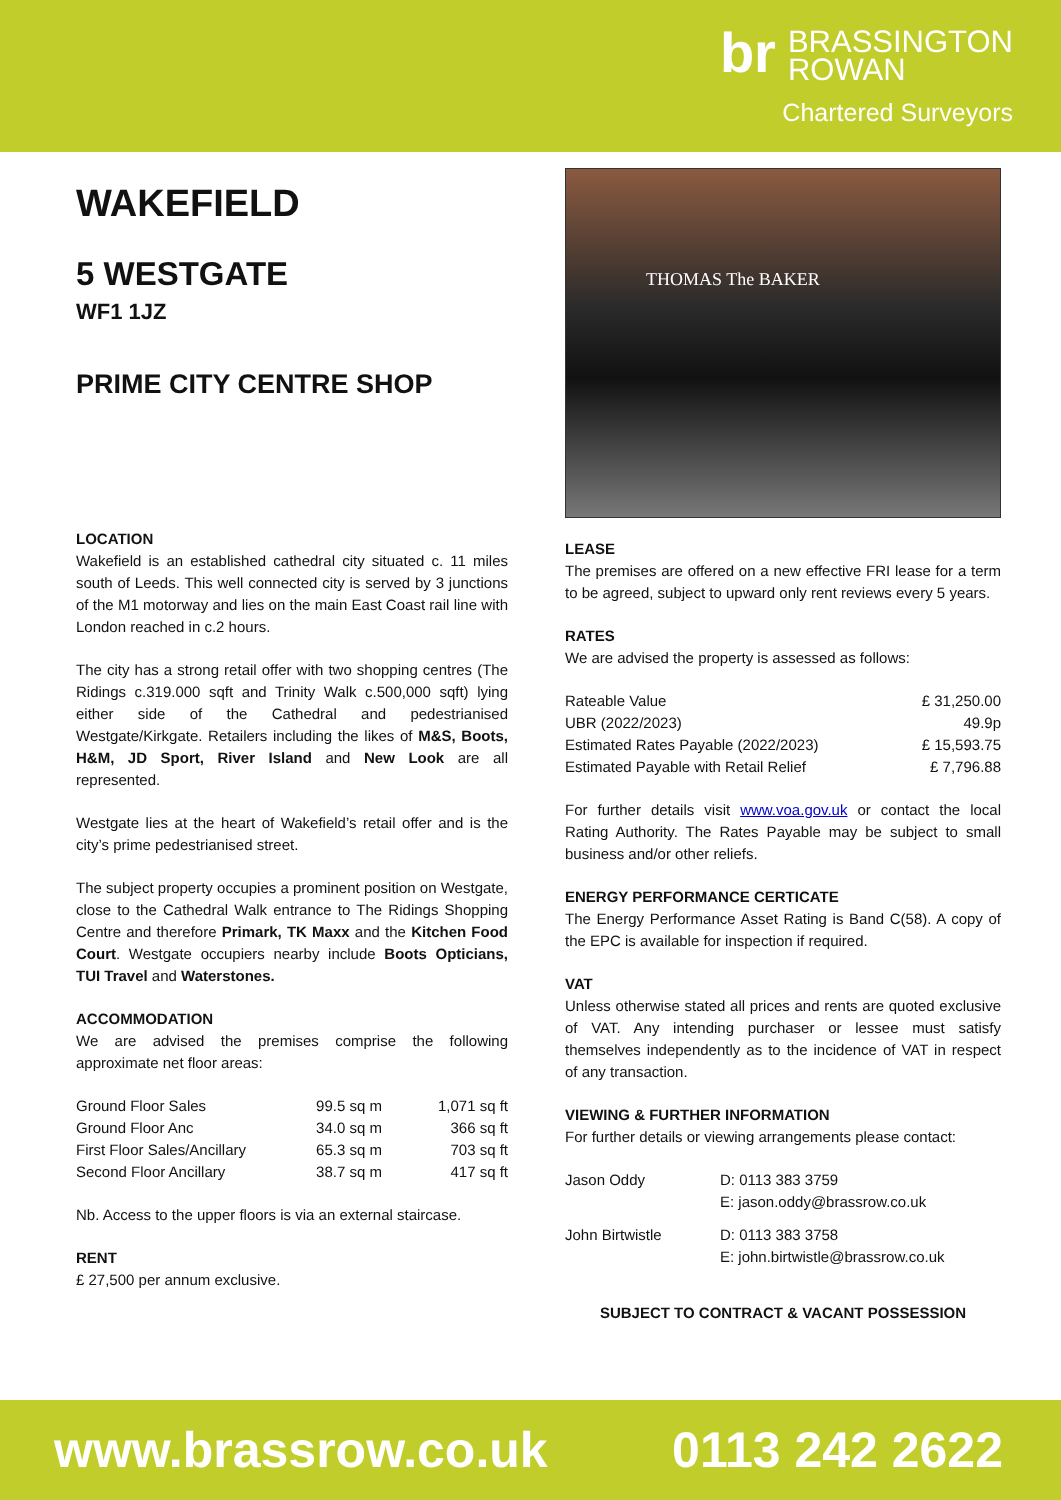br BRASSINGTON
ROWAN
Chartered Surveyors
WAKEFIELD
5 WESTGATE
WF1 1JZ
PRIME CITY CENTRE SHOP
LOCATION
Wakefield is an established cathedral city situated c. 11 miles south of Leeds. This well connected city is served by 3 junctions of the M1 motorway and lies on the main East Coast rail line with London reached in c.2 hours.
The city has a strong retail offer with two shopping centres (The Ridings c.319.000 sqft and Trinity Walk c.500,000 sqft) lying either side of the Cathedral and pedestrianised Westgate/Kirkgate. Retailers including the likes of M&S, Boots, H&M, JD Sport, River Island and New Look are all represented.
Westgate lies at the heart of Wakefield’s retail offer and is the city’s prime pedestrianised street.
The subject property occupies a prominent position on Westgate, close to the Cathedral Walk entrance to The Ridings Shopping Centre and therefore Primark, TK Maxx and the Kitchen Food Court. Westgate occupiers nearby include Boots Opticians, TUI Travel and Waterstones.
ACCOMMODATION
We are advised the premises comprise the following approximate net floor areas:
| Ground Floor Sales | 99.5 sq m | 1,071 sq ft |
| Ground Floor Anc | 34.0 sq m | 366 sq ft |
| First Floor Sales/Ancillary | 65.3 sq m | 703 sq ft |
| Second Floor Ancillary | 38.7 sq m | 417 sq ft |
Nb. Access to the upper floors is via an external staircase.
RENT
£ 27,500 per annum exclusive.
THOMAS The BAKER
LEASE
The premises are offered on a new effective FRI lease for a term to be agreed, subject to upward only rent reviews every 5 years.
RATES
We are advised the property is assessed as follows:
| Rateable Value | £ 31,250.00 |
| UBR (2022/2023) | 49.9p |
| Estimated Rates Payable (2022/2023) | £ 15,593.75 |
| Estimated Payable with Retail Relief | £ 7,796.88 |
For further details visit www.voa.gov.uk or contact the local Rating Authority. The Rates Payable may be subject to small business and/or other reliefs.
ENERGY PERFORMANCE CERTICATE
The Energy Performance Asset Rating is Band C(58). A copy of the EPC is available for inspection if required.
VAT
Unless otherwise stated all prices and rents are quoted exclusive of VAT. Any intending purchaser or lessee must satisfy themselves independently as to the incidence of VAT in respect of any transaction.
VIEWING & FURTHER INFORMATION
For further details or viewing arrangements please contact:
| Jason Oddy | D: 0113 383 3759 |
| | E: jason.oddy@brassrow.co.uk |
| John Birtwistle | D: 0113 383 3758 |
| | E: john.birtwistle@brassrow.co.uk |
SUBJECT TO CONTRACT & VACANT POSSESSION
www.brassrow.co.uk 0113 242 2622